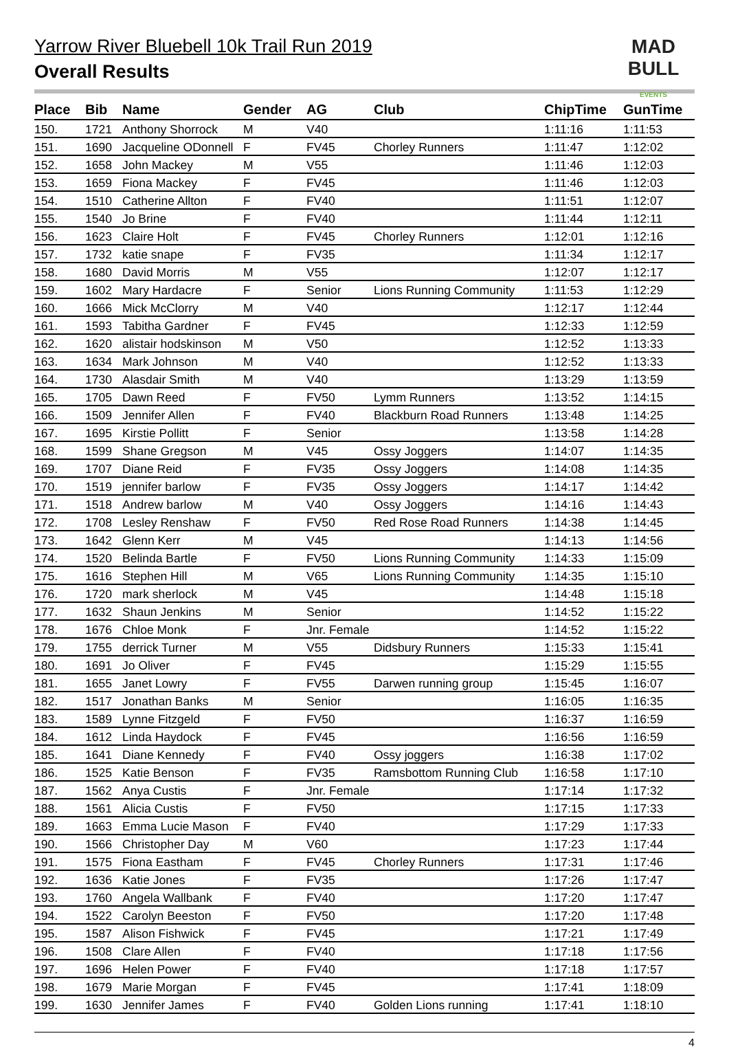Yarrow River Bluebell 10k Trail Run 2019
Overall Results
MAD
BULL EVENTS
| Place | Bib | Name | Gender | AG | Club | ChipTime | GunTime |
| --- | --- | --- | --- | --- | --- | --- | --- |
| 150. | 1721 | Anthony Shorrock | M | V40 | | 1:11:16 | 1:11:53 |
| 151. | 1690 | Jacqueline ODonnell | F | FV45 | Chorley Runners | 1:11:47 | 1:12:02 |
| 152. | 1658 | John Mackey | M | V55 | | 1:11:46 | 1:12:03 |
| 153. | 1659 | Fiona Mackey | F | FV45 | | 1:11:46 | 1:12:03 |
| 154. | 1510 | Catherine Allton | F | FV40 | | 1:11:51 | 1:12:07 |
| 155. | 1540 | Jo Brine | F | FV40 | | 1:11:44 | 1:12:11 |
| 156. | 1623 | Claire Holt | F | FV45 | Chorley Runners | 1:12:01 | 1:12:16 |
| 157. | 1732 | katie snape | F | FV35 | | 1:11:34 | 1:12:17 |
| 158. | 1680 | David Morris | M | V55 | | 1:12:07 | 1:12:17 |
| 159. | 1602 | Mary Hardacre | F | Senior | Lions Running Community | 1:11:53 | 1:12:29 |
| 160. | 1666 | Mick McClorry | M | V40 | | 1:12:17 | 1:12:44 |
| 161. | 1593 | Tabitha Gardner | F | FV45 | | 1:12:33 | 1:12:59 |
| 162. | 1620 | alistair hodskinson | M | V50 | | 1:12:52 | 1:13:33 |
| 163. | 1634 | Mark Johnson | M | V40 | | 1:12:52 | 1:13:33 |
| 164. | 1730 | Alasdair Smith | M | V40 | | 1:13:29 | 1:13:59 |
| 165. | 1705 | Dawn Reed | F | FV50 | Lymm Runners | 1:13:52 | 1:14:15 |
| 166. | 1509 | Jennifer Allen | F | FV40 | Blackburn Road Runners | 1:13:48 | 1:14:25 |
| 167. | 1695 | Kirstie Pollitt | F | Senior | | 1:13:58 | 1:14:28 |
| 168. | 1599 | Shane Gregson | M | V45 | Ossy Joggers | 1:14:07 | 1:14:35 |
| 169. | 1707 | Diane Reid | F | FV35 | Ossy Joggers | 1:14:08 | 1:14:35 |
| 170. | 1519 | jennifer barlow | F | FV35 | Ossy Joggers | 1:14:17 | 1:14:42 |
| 171. | 1518 | Andrew barlow | M | V40 | Ossy Joggers | 1:14:16 | 1:14:43 |
| 172. | 1708 | Lesley Renshaw | F | FV50 | Red Rose Road Runners | 1:14:38 | 1:14:45 |
| 173. | 1642 | Glenn Kerr | M | V45 | | 1:14:13 | 1:14:56 |
| 174. | 1520 | Belinda Bartle | F | FV50 | Lions Running Community | 1:14:33 | 1:15:09 |
| 175. | 1616 | Stephen Hill | M | V65 | Lions Running Community | 1:14:35 | 1:15:10 |
| 176. | 1720 | mark sherlock | M | V45 | | 1:14:48 | 1:15:18 |
| 177. | 1632 | Shaun Jenkins | M | Senior | | 1:14:52 | 1:15:22 |
| 178. | 1676 | Chloe Monk | F | Jnr. Female | | 1:14:52 | 1:15:22 |
| 179. | 1755 | derrick Turner | M | V55 | Didsbury Runners | 1:15:33 | 1:15:41 |
| 180. | 1691 | Jo Oliver | F | FV45 | | 1:15:29 | 1:15:55 |
| 181. | 1655 | Janet Lowry | F | FV55 | Darwen running group | 1:15:45 | 1:16:07 |
| 182. | 1517 | Jonathan Banks | M | Senior | | 1:16:05 | 1:16:35 |
| 183. | 1589 | Lynne Fitzgeld | F | FV50 | | 1:16:37 | 1:16:59 |
| 184. | 1612 | Linda Haydock | F | FV45 | | 1:16:56 | 1:16:59 |
| 185. | 1641 | Diane Kennedy | F | FV40 | Ossy joggers | 1:16:38 | 1:17:02 |
| 186. | 1525 | Katie Benson | F | FV35 | Ramsbottom Running Club | 1:16:58 | 1:17:10 |
| 187. | 1562 | Anya Custis | F | Jnr. Female | | 1:17:14 | 1:17:32 |
| 188. | 1561 | Alicia Custis | F | FV50 | | 1:17:15 | 1:17:33 |
| 189. | 1663 | Emma Lucie Mason | F | FV40 | | 1:17:29 | 1:17:33 |
| 190. | 1566 | Christopher Day | M | V60 | | 1:17:23 | 1:17:44 |
| 191. | 1575 | Fiona Eastham | F | FV45 | Chorley Runners | 1:17:31 | 1:17:46 |
| 192. | 1636 | Katie Jones | F | FV35 | | 1:17:26 | 1:17:47 |
| 193. | 1760 | Angela Wallbank | F | FV40 | | 1:17:20 | 1:17:47 |
| 194. | 1522 | Carolyn Beeston | F | FV50 | | 1:17:20 | 1:17:48 |
| 195. | 1587 | Alison Fishwick | F | FV45 | | 1:17:21 | 1:17:49 |
| 196. | 1508 | Clare Allen | F | FV40 | | 1:17:18 | 1:17:56 |
| 197. | 1696 | Helen Power | F | FV40 | | 1:17:18 | 1:17:57 |
| 198. | 1679 | Marie Morgan | F | FV45 | | 1:17:41 | 1:18:09 |
| 199. | 1630 | Jennifer James | F | FV40 | Golden Lions running | 1:17:41 | 1:18:10 |
4